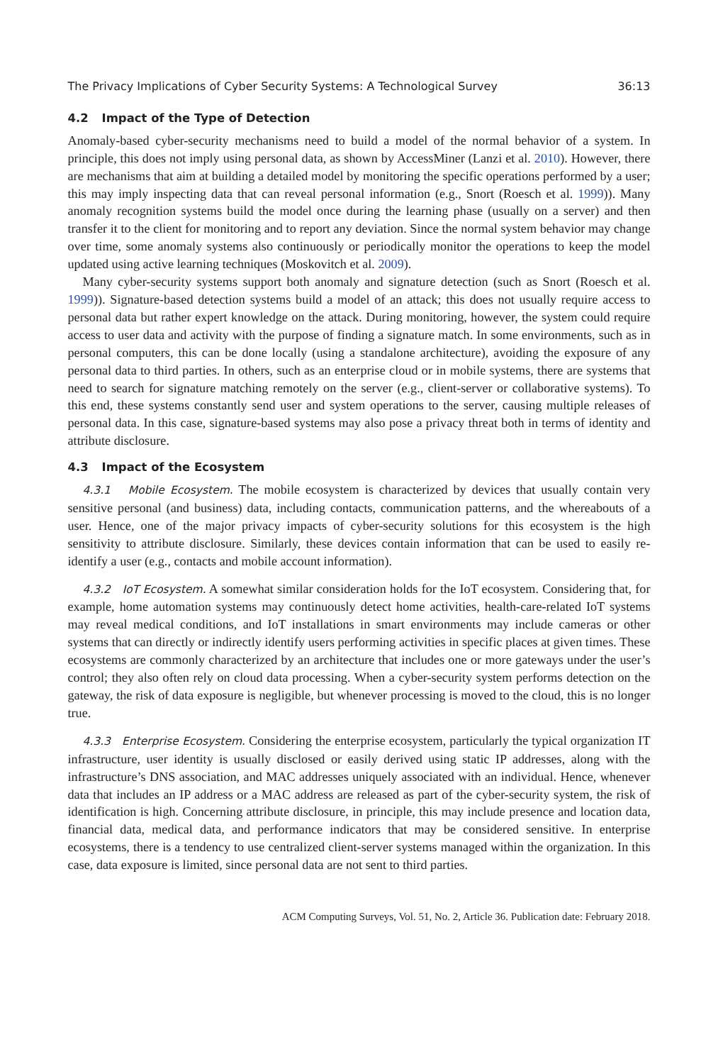The Privacy Implications of Cyber Security Systems: A Technological Survey 36:13
4.2 Impact of the Type of Detection
Anomaly-based cyber-security mechanisms need to build a model of the normal behavior of a system. In principle, this does not imply using personal data, as shown by AccessMiner (Lanzi et al. 2010). However, there are mechanisms that aim at building a detailed model by monitoring the specific operations performed by a user; this may imply inspecting data that can reveal personal information (e.g., Snort (Roesch et al. 1999)). Many anomaly recognition systems build the model once during the learning phase (usually on a server) and then transfer it to the client for monitoring and to report any deviation. Since the normal system behavior may change over time, some anomaly systems also continuously or periodically monitor the operations to keep the model updated using active learning techniques (Moskovitch et al. 2009).
Many cyber-security systems support both anomaly and signature detection (such as Snort (Roesch et al. 1999)). Signature-based detection systems build a model of an attack; this does not usually require access to personal data but rather expert knowledge on the attack. During monitoring, however, the system could require access to user data and activity with the purpose of finding a signature match. In some environments, such as in personal computers, this can be done locally (using a standalone architecture), avoiding the exposure of any personal data to third parties. In others, such as an enterprise cloud or in mobile systems, there are systems that need to search for signature matching remotely on the server (e.g., client-server or collaborative systems). To this end, these systems constantly send user and system operations to the server, causing multiple releases of personal data. In this case, signature-based systems may also pose a privacy threat both in terms of identity and attribute disclosure.
4.3 Impact of the Ecosystem
4.3.1 Mobile Ecosystem. The mobile ecosystem is characterized by devices that usually contain very sensitive personal (and business) data, including contacts, communication patterns, and the whereabouts of a user. Hence, one of the major privacy impacts of cyber-security solutions for this ecosystem is the high sensitivity to attribute disclosure. Similarly, these devices contain information that can be used to easily re-identify a user (e.g., contacts and mobile account information).
4.3.2 IoT Ecosystem. A somewhat similar consideration holds for the IoT ecosystem. Considering that, for example, home automation systems may continuously detect home activities, health-care-related IoT systems may reveal medical conditions, and IoT installations in smart environments may include cameras or other systems that can directly or indirectly identify users performing activities in specific places at given times. These ecosystems are commonly characterized by an architecture that includes one or more gateways under the user’s control; they also often rely on cloud data processing. When a cyber-security system performs detection on the gateway, the risk of data exposure is negligible, but whenever processing is moved to the cloud, this is no longer true.
4.3.3 Enterprise Ecosystem. Considering the enterprise ecosystem, particularly the typical organization IT infrastructure, user identity is usually disclosed or easily derived using static IP addresses, along with the infrastructure’s DNS association, and MAC addresses uniquely associated with an individual. Hence, whenever data that includes an IP address or a MAC address are released as part of the cyber-security system, the risk of identification is high. Concerning attribute disclosure, in principle, this may include presence and location data, financial data, medical data, and performance indicators that may be considered sensitive. In enterprise ecosystems, there is a tendency to use centralized client-server systems managed within the organization. In this case, data exposure is limited, since personal data are not sent to third parties.
ACM Computing Surveys, Vol. 51, No. 2, Article 36. Publication date: February 2018.